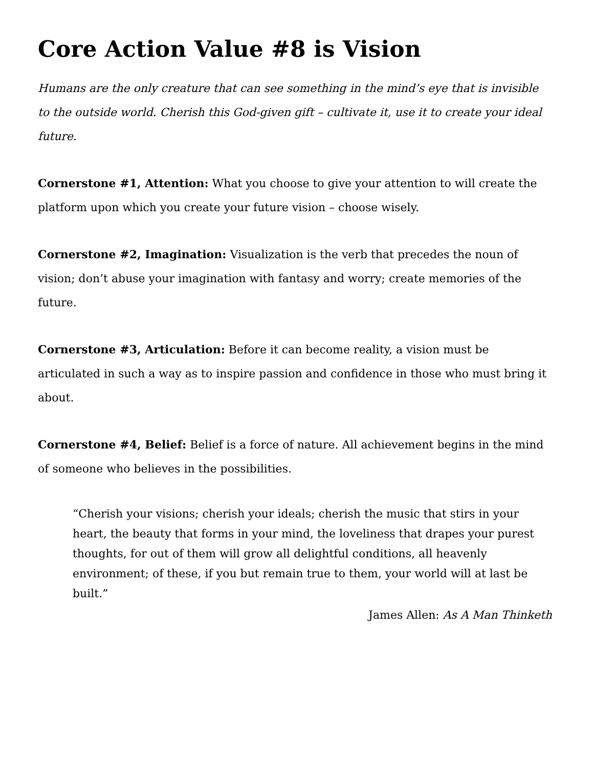Core Action Value #8 is Vision
Humans are the only creature that can see something in the mind’s eye that is invisible to the outside world. Cherish this God-given gift – cultivate it, use it to create your ideal future.
Cornerstone #1, Attention: What you choose to give your attention to will create the platform upon which you create your future vision – choose wisely.
Cornerstone #2, Imagination: Visualization is the verb that precedes the noun of vision; don’t abuse your imagination with fantasy and worry; create memories of the future.
Cornerstone #3, Articulation: Before it can become reality, a vision must be articulated in such a way as to inspire passion and confidence in those who must bring it about.
Cornerstone #4, Belief: Belief is a force of nature. All achievement begins in the mind of someone who believes in the possibilities.
“Cherish your visions; cherish your ideals; cherish the music that stirs in your heart, the beauty that forms in your mind, the loveliness that drapes your purest thoughts, for out of them will grow all delightful conditions, all heavenly environment; of these, if you but remain true to them, your world will at last be built.”
James Allen: As A Man Thinketh